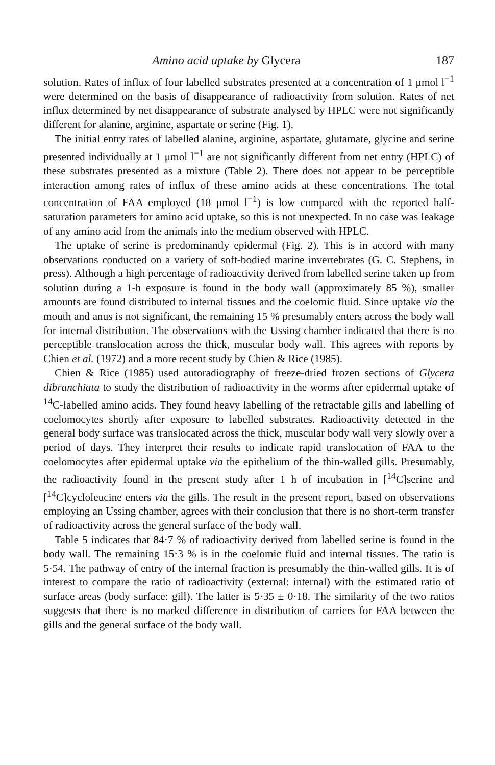Amino acid uptake by Glycera 187
solution. Rates of influx of four labelled substrates presented at a concentration of 1 μmol l<sup>−1</sup> were determined on the basis of disappearance of radioactivity from solution. Rates of net influx determined by net disappearance of substrate analysed by HPLC were not significantly different for alanine, arginine, aspartate or serine (Fig. 1).
The initial entry rates of labelled alanine, arginine, aspartate, glutamate, glycine and serine presented individually at 1 μmol l<sup>−1</sup> are not significantly different from net entry (HPLC) of these substrates presented as a mixture (Table 2). There does not appear to be perceptible interaction among rates of influx of these amino acids at these concentrations. The total concentration of FAA employed (18 μmol l<sup>−1</sup>) is low compared with the reported half-saturation parameters for amino acid uptake, so this is not unexpected. In no case was leakage of any amino acid from the animals into the medium observed with HPLC.
The uptake of serine is predominantly epidermal (Fig. 2). This is in accord with many observations conducted on a variety of soft-bodied marine invertebrates (G. C. Stephens, in press). Although a high percentage of radioactivity derived from labelled serine taken up from solution during a 1-h exposure is found in the body wall (approximately 85 %), smaller amounts are found distributed to internal tissues and the coelomic fluid. Since uptake via the mouth and anus is not significant, the remaining 15 % presumably enters across the body wall for internal distribution. The observations with the Ussing chamber indicated that there is no perceptible translocation across the thick, muscular body wall. This agrees with reports by Chien et al. (1972) and a more recent study by Chien & Rice (1985).
Chien & Rice (1985) used autoradiography of freeze-dried frozen sections of Glycera dibranchiata to study the distribution of radioactivity in the worms after epidermal uptake of <sup>14</sup>C-labelled amino acids. They found heavy labelling of the retractable gills and labelling of coelomocytes shortly after exposure to labelled substrates. Radioactivity detected in the general body surface was translocated across the thick, muscular body wall very slowly over a period of days. They interpret their results to indicate rapid translocation of FAA to the coelomocytes after epidermal uptake via the epithelium of the thin-walled gills. Presumably, the radioactivity found in the present study after 1 h of incubation in [<sup>14</sup>C]serine and [<sup>14</sup>C]cycloleucine enters via the gills. The result in the present report, based on observations employing an Ussing chamber, agrees with their conclusion that there is no short-term transfer of radioactivity across the general surface of the body wall.
Table 5 indicates that 84·7 % of radioactivity derived from labelled serine is found in the body wall. The remaining 15·3 % is in the coelomic fluid and internal tissues. The ratio is 5·54. The pathway of entry of the internal fraction is presumably the thin-walled gills. It is of interest to compare the ratio of radioactivity (external: internal) with the estimated ratio of surface areas (body surface: gill). The latter is 5·35 ± 0·18. The similarity of the two ratios suggests that there is no marked difference in distribution of carriers for FAA between the gills and the general surface of the body wall.